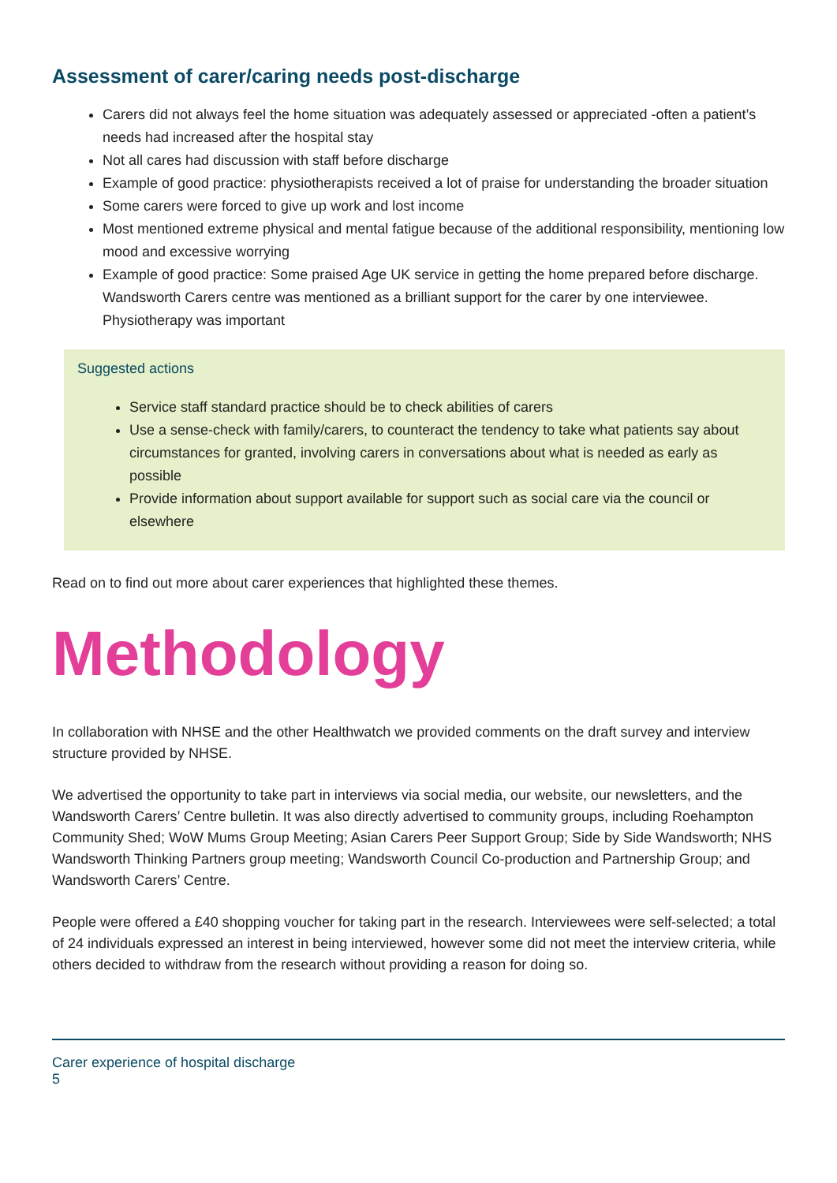Assessment of carer/caring needs post-discharge
Carers did not always feel the home situation was adequately assessed or appreciated -often a patient’s needs had increased after the hospital stay
Not all cares had discussion with staff before discharge
Example of good practice: physiotherapists received a lot of praise for understanding the broader situation
Some carers were forced to give up work and lost income
Most mentioned extreme physical and mental fatigue because of the additional responsibility, mentioning low mood and excessive worrying
Example of good practice: Some praised Age UK service in getting the home prepared before discharge. Wandsworth Carers centre was mentioned as a brilliant support for the carer by one interviewee. Physiotherapy was important
Suggested actions
Service staff standard practice should be to check abilities of carers
Use a sense-check with family/carers, to counteract the tendency to take what patients say about circumstances for granted, involving carers in conversations about what is needed as early as possible
Provide information about support available for support such as social care via the council or elsewhere
Read on to find out more about carer experiences that highlighted these themes.
Methodology
In collaboration with NHSE and the other Healthwatch we provided comments on the draft survey and interview structure provided by NHSE.
We advertised the opportunity to take part in interviews via social media, our website, our newsletters, and the Wandsworth Carers’ Centre bulletin. It was also directly advertised to community groups, including Roehampton Community Shed; WoW Mums Group Meeting; Asian Carers Peer Support Group; Side by Side Wandsworth; NHS Wandsworth Thinking Partners group meeting; Wandsworth Council Co-production and Partnership Group; and Wandsworth Carers’ Centre.
People were offered a £40 shopping voucher for taking part in the research. Interviewees were self-selected; a total of 24 individuals expressed an interest in being interviewed, however some did not meet the interview criteria, while others decided to withdraw from the research without providing a reason for doing so.
Carer experience of hospital discharge
5